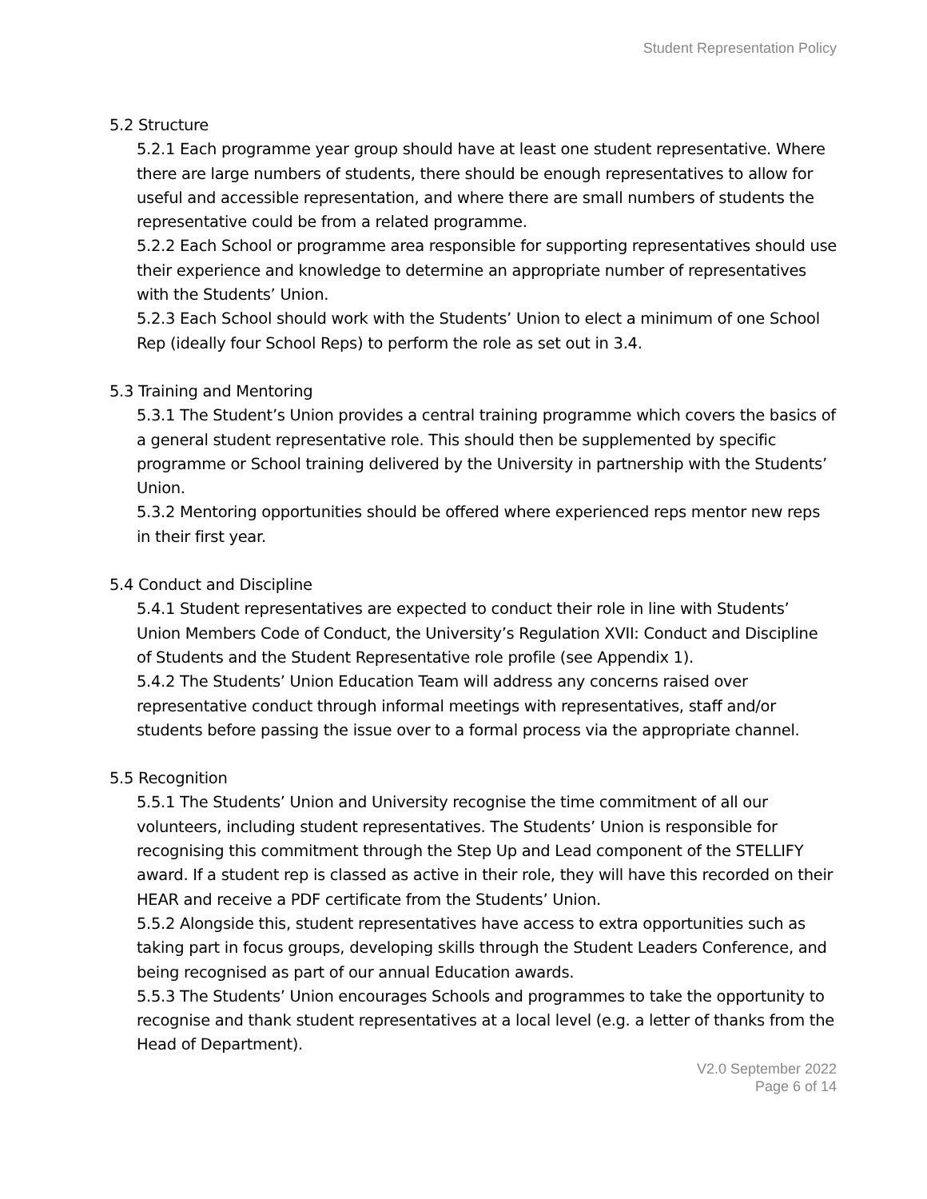Student Representation Policy
5.2 Structure
5.2.1 Each programme year group should have at least one student representative. Where there are large numbers of students, there should be enough representatives to allow for useful and accessible representation, and where there are small numbers of students the representative could be from a related programme.
5.2.2 Each School or programme area responsible for supporting representatives should use their experience and knowledge to determine an appropriate number of representatives with the Students’ Union.
5.2.3 Each School should work with the Students’ Union to elect a minimum of one School Rep (ideally four School Reps) to perform the role as set out in 3.4.
5.3 Training and Mentoring
5.3.1 The Student’s Union provides a central training programme which covers the basics of a general student representative role. This should then be supplemented by specific programme or School training delivered by the University in partnership with the Students’ Union.
5.3.2 Mentoring opportunities should be offered where experienced reps mentor new reps in their first year.
5.4 Conduct and Discipline
5.4.1 Student representatives are expected to conduct their role in line with Students’ Union Members Code of Conduct, the University’s Regulation XVII: Conduct and Discipline of Students and the Student Representative role profile (see Appendix 1).
5.4.2 The Students’ Union Education Team will address any concerns raised over representative conduct through informal meetings with representatives, staff and/or students before passing the issue over to a formal process via the appropriate channel.
5.5 Recognition
5.5.1 The Students’ Union and University recognise the time commitment of all our volunteers, including student representatives. The Students’ Union is responsible for recognising this commitment through the Step Up and Lead component of the STELLIFY award. If a student rep is classed as active in their role, they will have this recorded on their HEAR and receive a PDF certificate from the Students’ Union.
5.5.2 Alongside this, student representatives have access to extra opportunities such as taking part in focus groups, developing skills through the Student Leaders Conference, and being recognised as part of our annual Education awards.
5.5.3 The Students’ Union encourages Schools and programmes to take the opportunity to recognise and thank student representatives at a local level (e.g. a letter of thanks from the Head of Department).
V2.0 September 2022
Page 6 of 14